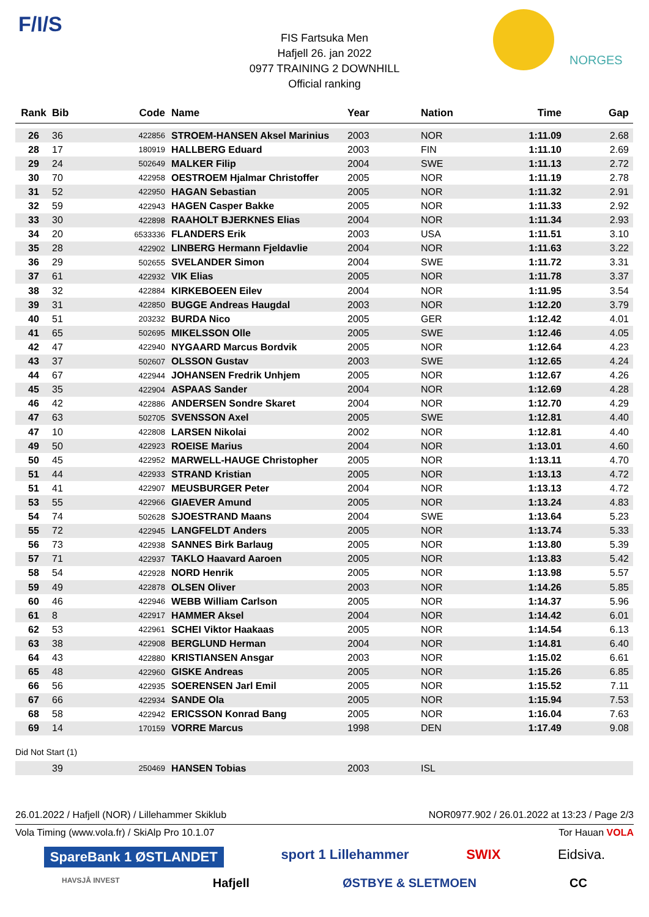F/I/S
FIS Fartsuka Men
Hafjell 26. jan 2022
0977 TRAINING 2 DOWNHILL
Official ranking
NORGES
| Rank | Bib | Code | Name | Year | Nation | Time | Gap |
| --- | --- | --- | --- | --- | --- | --- | --- |
| 26 | 36 | 422856 | STROEM-HANSEN Aksel Marinius | 2003 | NOR | 1:11.09 | 2.68 |
| 28 | 17 | 180919 | HALLBERG Eduard | 2003 | FIN | 1:11.10 | 2.69 |
| 29 | 24 | 502649 | MALKER Filip | 2004 | SWE | 1:11.13 | 2.72 |
| 30 | 70 | 422958 | OESTROEM Hjalmar Christoffer | 2005 | NOR | 1:11.19 | 2.78 |
| 31 | 52 | 422950 | HAGAN Sebastian | 2005 | NOR | 1:11.32 | 2.91 |
| 32 | 59 | 422943 | HAGEN Casper Bakke | 2005 | NOR | 1:11.33 | 2.92 |
| 33 | 30 | 422898 | RAAHOLT BJERKNES Elias | 2004 | NOR | 1:11.34 | 2.93 |
| 34 | 20 | 6533336 | FLANDERS Erik | 2003 | USA | 1:11.51 | 3.10 |
| 35 | 28 | 422902 | LINBERG Hermann Fjeldavlie | 2004 | NOR | 1:11.63 | 3.22 |
| 36 | 29 | 502655 | SVELANDER Simon | 2004 | SWE | 1:11.72 | 3.31 |
| 37 | 61 | 422932 | VIK Elias | 2005 | NOR | 1:11.78 | 3.37 |
| 38 | 32 | 422884 | KIRKEBOEEN Eilev | 2004 | NOR | 1:11.95 | 3.54 |
| 39 | 31 | 422850 | BUGGE Andreas Haugdal | 2003 | NOR | 1:12.20 | 3.79 |
| 40 | 51 | 203232 | BURDA Nico | 2005 | GER | 1:12.42 | 4.01 |
| 41 | 65 | 502695 | MIKELSSON Olle | 2005 | SWE | 1:12.46 | 4.05 |
| 42 | 47 | 422940 | NYGAARD Marcus Bordvik | 2005 | NOR | 1:12.64 | 4.23 |
| 43 | 37 | 502607 | OLSSON Gustav | 2003 | SWE | 1:12.65 | 4.24 |
| 44 | 67 | 422944 | JOHANSEN Fredrik Unhjem | 2005 | NOR | 1:12.67 | 4.26 |
| 45 | 35 | 422904 | ASPAAS Sander | 2004 | NOR | 1:12.69 | 4.28 |
| 46 | 42 | 422886 | ANDERSEN Sondre Skaret | 2004 | NOR | 1:12.70 | 4.29 |
| 47 | 63 | 502705 | SVENSSON Axel | 2005 | SWE | 1:12.81 | 4.40 |
| 47 | 10 | 422808 | LARSEN Nikolai | 2002 | NOR | 1:12.81 | 4.40 |
| 49 | 50 | 422923 | ROEISE Marius | 2004 | NOR | 1:13.01 | 4.60 |
| 50 | 45 | 422952 | MARWELL-HAUGE Christopher | 2005 | NOR | 1:13.11 | 4.70 |
| 51 | 44 | 422933 | STRAND Kristian | 2005 | NOR | 1:13.13 | 4.72 |
| 51 | 41 | 422907 | MEUSBURGER Peter | 2004 | NOR | 1:13.13 | 4.72 |
| 53 | 55 | 422966 | GIAEVER Amund | 2005 | NOR | 1:13.24 | 4.83 |
| 54 | 74 | 502628 | SJOESTRAND Maans | 2004 | SWE | 1:13.64 | 5.23 |
| 55 | 72 | 422945 | LANGFELDT Anders | 2005 | NOR | 1:13.74 | 5.33 |
| 56 | 73 | 422938 | SANNES Birk Barlaug | 2005 | NOR | 1:13.80 | 5.39 |
| 57 | 71 | 422937 | TAKLO Haavard Aaroen | 2005 | NOR | 1:13.83 | 5.42 |
| 58 | 54 | 422928 | NORD Henrik | 2005 | NOR | 1:13.98 | 5.57 |
| 59 | 49 | 422878 | OLSEN Oliver | 2003 | NOR | 1:14.26 | 5.85 |
| 60 | 46 | 422946 | WEBB William Carlson | 2005 | NOR | 1:14.37 | 5.96 |
| 61 | 8 | 422917 | HAMMER Aksel | 2004 | NOR | 1:14.42 | 6.01 |
| 62 | 53 | 422961 | SCHEI Viktor Haakaas | 2005 | NOR | 1:14.54 | 6.13 |
| 63 | 38 | 422908 | BERGLUND Herman | 2004 | NOR | 1:14.81 | 6.40 |
| 64 | 43 | 422880 | KRISTIANSEN Ansgar | 2003 | NOR | 1:15.02 | 6.61 |
| 65 | 48 | 422960 | GISKE Andreas | 2005 | NOR | 1:15.26 | 6.85 |
| 66 | 56 | 422935 | SOERENSEN Jarl Emil | 2005 | NOR | 1:15.52 | 7.11 |
| 67 | 66 | 422934 | SANDE Ola | 2005 | NOR | 1:15.94 | 7.53 |
| 68 | 58 | 422942 | ERICSSON Konrad Bang | 2005 | NOR | 1:16.04 | 7.63 |
| 69 | 14 | 170159 | VORRE Marcus | 1998 | DEN | 1:17.49 | 9.08 |
| Did Not Start (1) | | | | | | | |
| | 39 | 250469 | HANSEN Tobias | 2003 | ISL | | |
26.01.2022 / Hafjell (NOR) / Lillehammer Skiklub NOR0977.902 / 26.01.2022 at 13:23 / Page 2/3
Vola Timing (www.vola.fr) / SkiAlp Pro 10.1.07 Tor Hauan VOLA
SpareBank 1 ØSTLANDET sport 1 Lillehammer SWIX Eidsiva.
HAVSJÅ INVEST Hafjell ØSTBYE & SLETMOEN CC